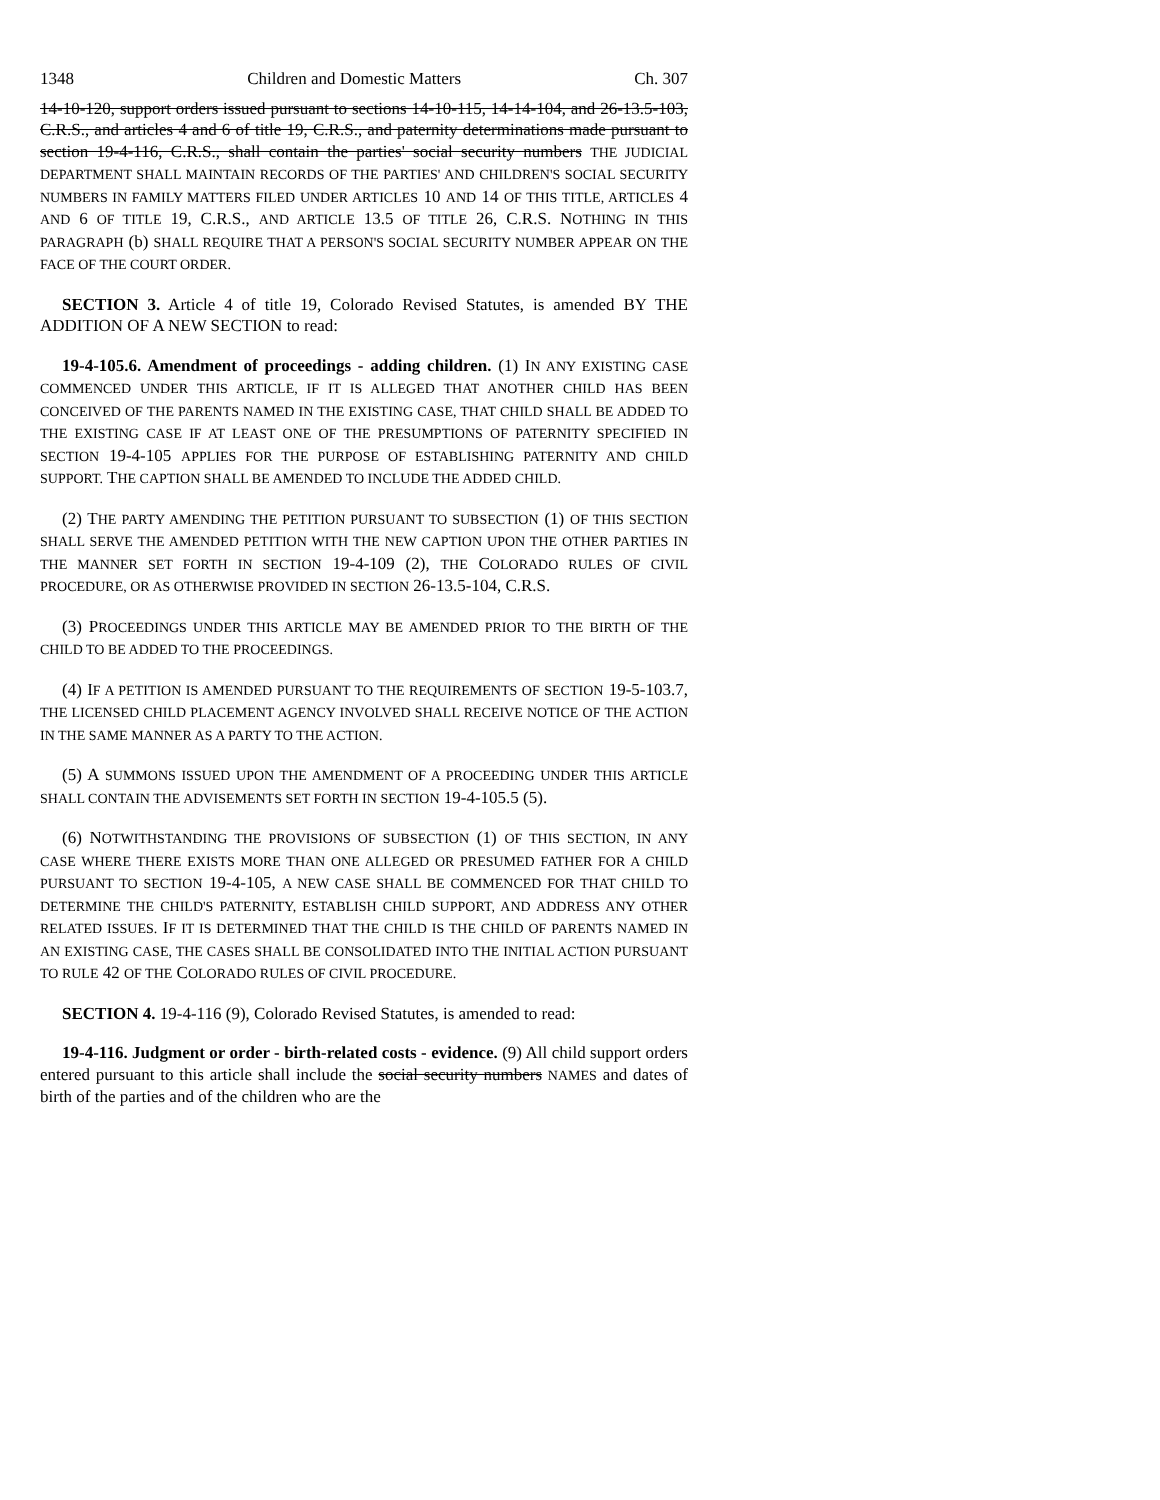1348 Children and Domestic Matters Ch. 307
14-10-120, support orders issued pursuant to sections 14-10-115, 14-14-104, and 26-13.5-103, C.R.S., and articles 4 and 6 of title 19, C.R.S., and paternity determinations made pursuant to section 19-4-116, C.R.S., shall contain the parties' social security numbers THE JUDICIAL DEPARTMENT SHALL MAINTAIN RECORDS OF THE PARTIES' AND CHILDREN'S SOCIAL SECURITY NUMBERS IN FAMILY MATTERS FILED UNDER ARTICLES 10 AND 14 OF THIS TITLE, ARTICLES 4 AND 6 OF TITLE 19, C.R.S., AND ARTICLE 13.5 OF TITLE 26, C.R.S. NOTHING IN THIS PARAGRAPH (b) SHALL REQUIRE THAT A PERSON'S SOCIAL SECURITY NUMBER APPEAR ON THE FACE OF THE COURT ORDER.
SECTION 3. Article 4 of title 19, Colorado Revised Statutes, is amended BY THE ADDITION OF A NEW SECTION to read:
19-4-105.6. Amendment of proceedings - adding children. (1) IN ANY EXISTING CASE COMMENCED UNDER THIS ARTICLE, IF IT IS ALLEGED THAT ANOTHER CHILD HAS BEEN CONCEIVED OF THE PARENTS NAMED IN THE EXISTING CASE, THAT CHILD SHALL BE ADDED TO THE EXISTING CASE IF AT LEAST ONE OF THE PRESUMPTIONS OF PATERNITY SPECIFIED IN SECTION 19-4-105 APPLIES FOR THE PURPOSE OF ESTABLISHING PATERNITY AND CHILD SUPPORT. THE CAPTION SHALL BE AMENDED TO INCLUDE THE ADDED CHILD.
(2) THE PARTY AMENDING THE PETITION PURSUANT TO SUBSECTION (1) OF THIS SECTION SHALL SERVE THE AMENDED PETITION WITH THE NEW CAPTION UPON THE OTHER PARTIES IN THE MANNER SET FORTH IN SECTION 19-4-109 (2), THE COLORADO RULES OF CIVIL PROCEDURE, OR AS OTHERWISE PROVIDED IN SECTION 26-13.5-104, C.R.S.
(3) PROCEEDINGS UNDER THIS ARTICLE MAY BE AMENDED PRIOR TO THE BIRTH OF THE CHILD TO BE ADDED TO THE PROCEEDINGS.
(4) IF A PETITION IS AMENDED PURSUANT TO THE REQUIREMENTS OF SECTION 19-5-103.7, THE LICENSED CHILD PLACEMENT AGENCY INVOLVED SHALL RECEIVE NOTICE OF THE ACTION IN THE SAME MANNER AS A PARTY TO THE ACTION.
(5) A SUMMONS ISSUED UPON THE AMENDMENT OF A PROCEEDING UNDER THIS ARTICLE SHALL CONTAIN THE ADVISEMENTS SET FORTH IN SECTION 19-4-105.5 (5).
(6) NOTWITHSTANDING THE PROVISIONS OF SUBSECTION (1) OF THIS SECTION, IN ANY CASE WHERE THERE EXISTS MORE THAN ONE ALLEGED OR PRESUMED FATHER FOR A CHILD PURSUANT TO SECTION 19-4-105, A NEW CASE SHALL BE COMMENCED FOR THAT CHILD TO DETERMINE THE CHILD'S PATERNITY, ESTABLISH CHILD SUPPORT, AND ADDRESS ANY OTHER RELATED ISSUES. IF IT IS DETERMINED THAT THE CHILD IS THE CHILD OF PARENTS NAMED IN AN EXISTING CASE, THE CASES SHALL BE CONSOLIDATED INTO THE INITIAL ACTION PURSUANT TO RULE 42 OF THE COLORADO RULES OF CIVIL PROCEDURE.
SECTION 4. 19-4-116 (9), Colorado Revised Statutes, is amended to read:
19-4-116. Judgment or order - birth-related costs - evidence. (9) All child support orders entered pursuant to this article shall include the social security numbers NAMES and dates of birth of the parties and of the children who are the